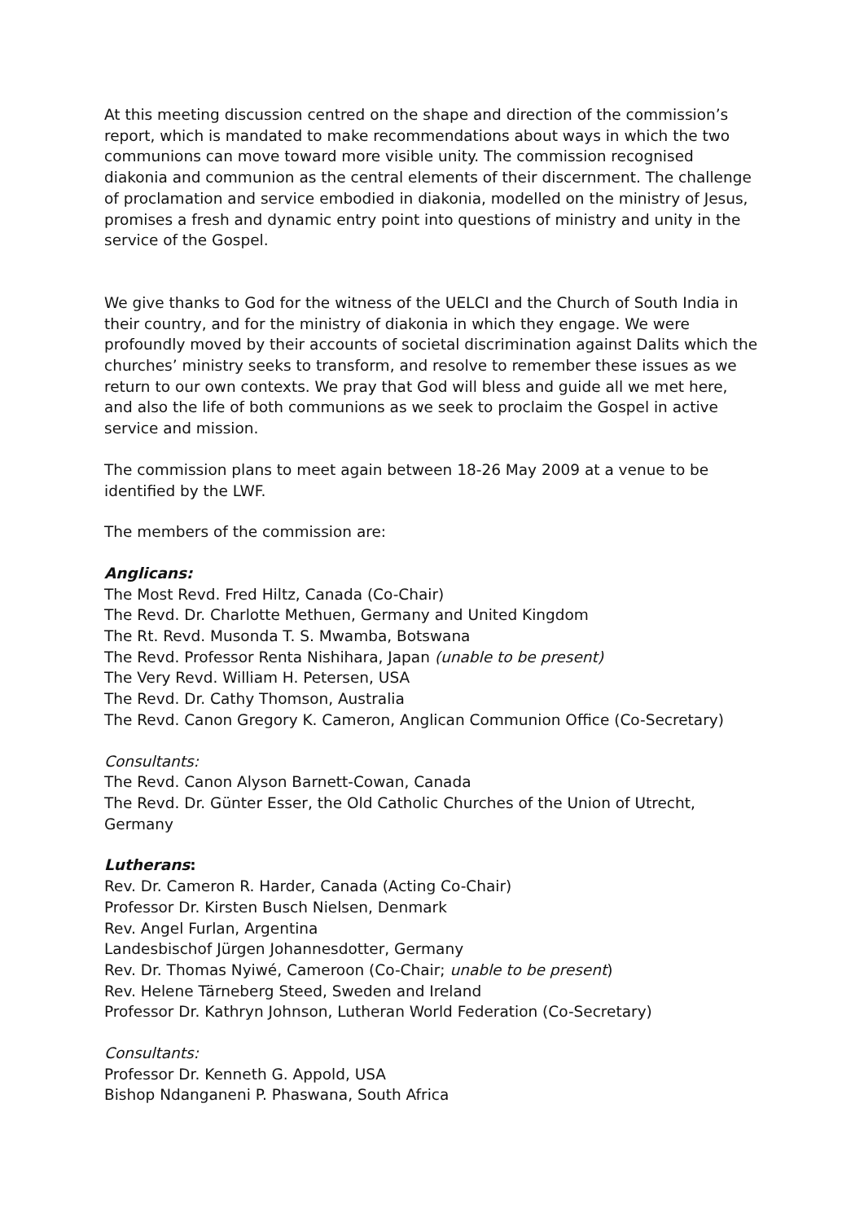At this meeting discussion centred on the shape and direction of the commission’s report, which is mandated to make recommendations about ways in which the two communions can move toward more visible unity. The commission recognised diakonia and communion as the central elements of their discernment. The challenge of proclamation and service embodied in diakonia, modelled on the ministry of Jesus, promises a fresh and dynamic entry point into questions of ministry and unity in the service of the Gospel.
We give thanks to God for the witness of the UELCI and the Church of South India in their country, and for the ministry of diakonia in which they engage. We were profoundly moved by their accounts of societal discrimination against Dalits which the churches’ ministry seeks to transform, and resolve to remember these issues as we return to our own contexts. We pray that God will bless and guide all we met here, and also the life of both communions as we seek to proclaim the Gospel in active service and mission.
The commission plans to meet again between 18-26 May 2009 at a venue to be identified by the LWF.
The members of the commission are:
Anglicans:
The Most Revd. Fred Hiltz, Canada (Co-Chair)
The Revd. Dr. Charlotte Methuen, Germany and United Kingdom
The Rt. Revd. Musonda T. S. Mwamba, Botswana
The Revd. Professor Renta Nishihara, Japan (unable to be present)
The Very Revd. William H. Petersen, USA
The Revd. Dr. Cathy Thomson, Australia
The Revd. Canon Gregory K. Cameron, Anglican Communion Office (Co-Secretary)
Consultants:
The Revd. Canon Alyson Barnett-Cowan, Canada
The Revd. Dr. Günter Esser, the Old Catholic Churches of the Union of Utrecht, Germany
Lutherans:
Rev. Dr. Cameron R. Harder, Canada (Acting Co-Chair)
Professor Dr. Kirsten Busch Nielsen, Denmark
Rev. Angel Furlan, Argentina
Landesbischof Jürgen Johannesdotter, Germany
Rev. Dr. Thomas Nyiwé, Cameroon (Co-Chair; unable to be present)
Rev. Helene Tärneberg Steed, Sweden and Ireland
Professor Dr. Kathryn Johnson, Lutheran World Federation (Co-Secretary)
Consultants:
Professor Dr. Kenneth G. Appold, USA
Bishop Ndanganeni P. Phaswana, South Africa